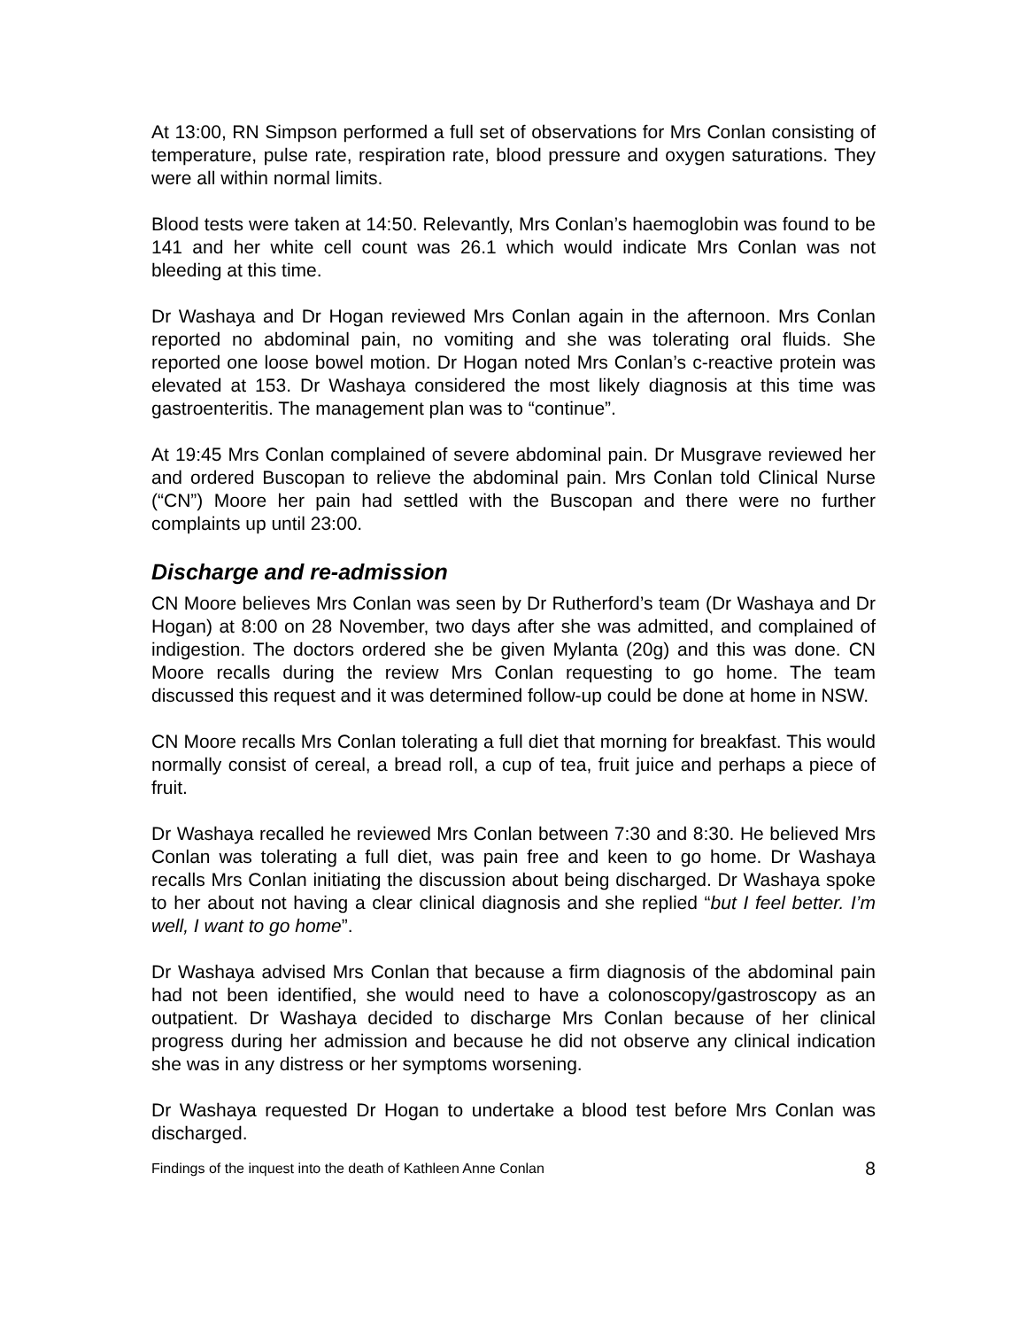At 13:00, RN Simpson performed a full set of observations for Mrs Conlan consisting of temperature, pulse rate, respiration rate, blood pressure and oxygen saturations. They were all within normal limits.
Blood tests were taken at 14:50. Relevantly, Mrs Conlan’s haemoglobin was found to be 141 and her white cell count was 26.1 which would indicate Mrs Conlan was not bleeding at this time.
Dr Washaya and Dr Hogan reviewed Mrs Conlan again in the afternoon. Mrs Conlan reported no abdominal pain, no vomiting and she was tolerating oral fluids. She reported one loose bowel motion. Dr Hogan noted Mrs Conlan’s c-reactive protein was elevated at 153. Dr Washaya considered the most likely diagnosis at this time was gastroenteritis. The management plan was to “continue”.
At 19:45 Mrs Conlan complained of severe abdominal pain. Dr Musgrave reviewed her and ordered Buscopan to relieve the abdominal pain. Mrs Conlan told Clinical Nurse (“CN”) Moore her pain had settled with the Buscopan and there were no further complaints up until 23:00.
Discharge and re-admission
CN Moore believes Mrs Conlan was seen by Dr Rutherford’s team (Dr Washaya and Dr Hogan) at 8:00 on 28 November, two days after she was admitted, and complained of indigestion. The doctors ordered she be given Mylanta (20g) and this was done. CN Moore recalls during the review Mrs Conlan requesting to go home. The team discussed this request and it was determined follow-up could be done at home in NSW.
CN Moore recalls Mrs Conlan tolerating a full diet that morning for breakfast. This would normally consist of cereal, a bread roll, a cup of tea, fruit juice and perhaps a piece of fruit.
Dr Washaya recalled he reviewed Mrs Conlan between 7:30 and 8:30. He believed Mrs Conlan was tolerating a full diet, was pain free and keen to go home. Dr Washaya recalls Mrs Conlan initiating the discussion about being discharged. Dr Washaya spoke to her about not having a clear clinical diagnosis and she replied “but I feel better. I’m well, I want to go home”.
Dr Washaya advised Mrs Conlan that because a firm diagnosis of the abdominal pain had not been identified, she would need to have a colonoscopy/gastroscopy as an outpatient. Dr Washaya decided to discharge Mrs Conlan because of her clinical progress during her admission and because he did not observe any clinical indication she was in any distress or her symptoms worsening.
Dr Washaya requested Dr Hogan to undertake a blood test before Mrs Conlan was discharged.
Findings of the inquest into the death of Kathleen Anne Conlan 8